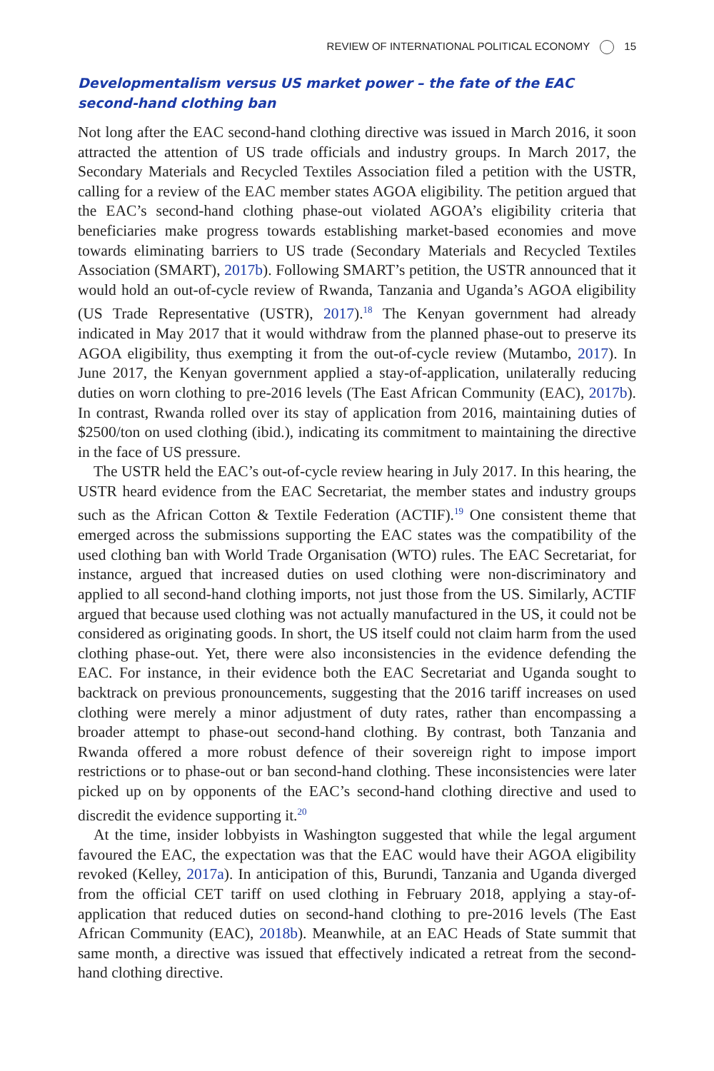REVIEW OF INTERNATIONAL POLITICAL ECONOMY 15
Developmentalism versus US market power – the fate of the EAC second-hand clothing ban
Not long after the EAC second-hand clothing directive was issued in March 2016, it soon attracted the attention of US trade officials and industry groups. In March 2017, the Secondary Materials and Recycled Textiles Association filed a petition with the USTR, calling for a review of the EAC member states AGOA eligibility. The petition argued that the EAC’s second-hand clothing phase-out violated AGOA’s eligibility criteria that beneficiaries make progress towards establishing market-based economies and move towards eliminating barriers to US trade (Secondary Materials and Recycled Textiles Association (SMART), 2017b). Following SMART’s petition, the USTR announced that it would hold an out-of-cycle review of Rwanda, Tanzania and Uganda’s AGOA eligibility (US Trade Representative (USTR), 2017).<sup>18</sup> The Kenyan government had already indicated in May 2017 that it would withdraw from the planned phase-out to preserve its AGOA eligibility, thus exempting it from the out-of-cycle review (Mutambo, 2017). In June 2017, the Kenyan government applied a stay-of-application, unilaterally reducing duties on worn clothing to pre-2016 levels (The East African Community (EAC), 2017b). In contrast, Rwanda rolled over its stay of application from 2016, maintaining duties of $2500/ton on used clothing (ibid.), indicating its commitment to maintaining the directive in the face of US pressure.
The USTR held the EAC’s out-of-cycle review hearing in July 2017. In this hearing, the USTR heard evidence from the EAC Secretariat, the member states and industry groups such as the African Cotton & Textile Federation (ACTIF).<sup>19</sup> One consistent theme that emerged across the submissions supporting the EAC states was the compatibility of the used clothing ban with World Trade Organisation (WTO) rules. The EAC Secretariat, for instance, argued that increased duties on used clothing were non-discriminatory and applied to all second-hand clothing imports, not just those from the US. Similarly, ACTIF argued that because used clothing was not actually manufactured in the US, it could not be considered as originating goods. In short, the US itself could not claim harm from the used clothing phase-out. Yet, there were also inconsistencies in the evidence defending the EAC. For instance, in their evidence both the EAC Secretariat and Uganda sought to backtrack on previous pronouncements, suggesting that the 2016 tariff increases on used clothing were merely a minor adjustment of duty rates, rather than encompassing a broader attempt to phase-out second-hand clothing. By contrast, both Tanzania and Rwanda offered a more robust defence of their sovereign right to impose import restrictions or to phase-out or ban second-hand clothing. These inconsistencies were later picked up on by opponents of the EAC’s second-hand clothing directive and used to discredit the evidence supporting it.<sup>20</sup>
At the time, insider lobbyists in Washington suggested that while the legal argument favoured the EAC, the expectation was that the EAC would have their AGOA eligibility revoked (Kelley, 2017a). In anticipation of this, Burundi, Tanzania and Uganda diverged from the official CET tariff on used clothing in February 2018, applying a stay-of-application that reduced duties on second-hand clothing to pre-2016 levels (The East African Community (EAC), 2018b). Meanwhile, at an EAC Heads of State summit that same month, a directive was issued that effectively indicated a retreat from the second-hand clothing directive.